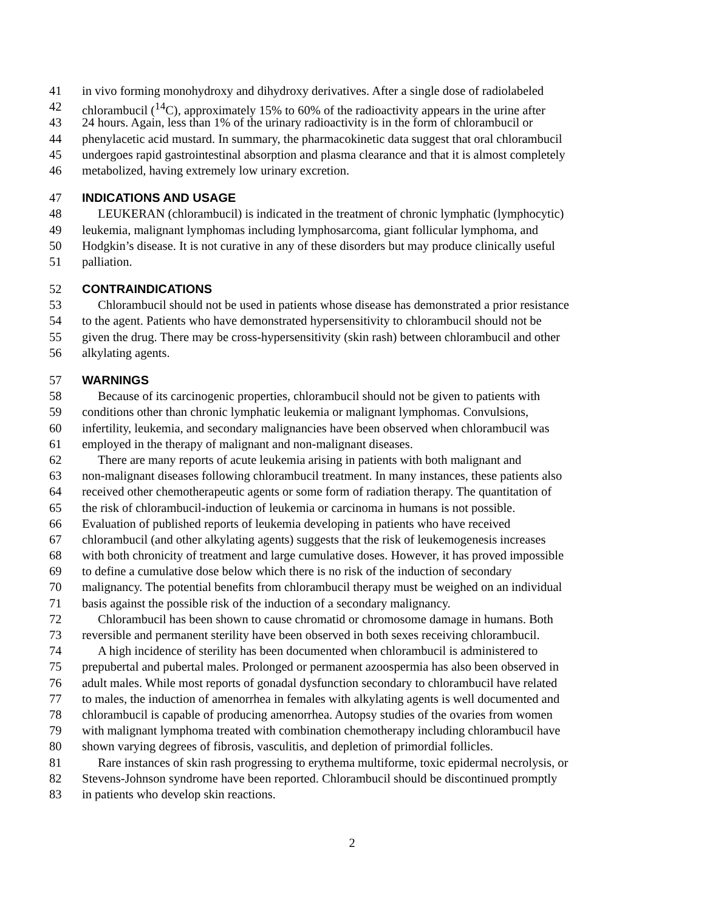41 in vivo forming monohydroxy and dihydroxy derivatives. After a single dose of radiolabeled
42 chlorambucil (<sup>14</sup>C), approximately 15% to 60% of the radioactivity appears in the urine after
43 24 hours. Again, less than 1% of the urinary radioactivity is in the form of chlorambucil or
44 phenylacetic acid mustard. In summary, the pharmacokinetic data suggest that oral chlorambucil
45 undergoes rapid gastrointestinal absorption and plasma clearance and that it is almost completely
46 metabolized, having extremely low urinary excretion.
47 INDICATIONS AND USAGE
48 LEUKERAN (chlorambucil) is indicated in the treatment of chronic lymphatic (lymphocytic)
49 leukemia, malignant lymphomas including lymphosarcoma, giant follicular lymphoma, and
50 Hodgkin’s disease. It is not curative in any of these disorders but may produce clinically useful
51 palliation.
52 CONTRAINDICATIONS
53 Chlorambucil should not be used in patients whose disease has demonstrated a prior resistance
54 to the agent. Patients who have demonstrated hypersensitivity to chlorambucil should not be
55 given the drug. There may be cross-hypersensitivity (skin rash) between chlorambucil and other
56 alkylating agents.
57 WARNINGS
58 Because of its carcinogenic properties, chlorambucil should not be given to patients with
59 conditions other than chronic lymphatic leukemia or malignant lymphomas. Convulsions,
60 infertility, leukemia, and secondary malignancies have been observed when chlorambucil was
61 employed in the therapy of malignant and non-malignant diseases.
62 There are many reports of acute leukemia arising in patients with both malignant and
63 non-malignant diseases following chlorambucil treatment. In many instances, these patients also
64 received other chemotherapeutic agents or some form of radiation therapy. The quantitation of
65 the risk of chlorambucil-induction of leukemia or carcinoma in humans is not possible.
66 Evaluation of published reports of leukemia developing in patients who have received
67 chlorambucil (and other alkylating agents) suggests that the risk of leukemogenesis increases
68 with both chronicity of treatment and large cumulative doses. However, it has proved impossible
69 to define a cumulative dose below which there is no risk of the induction of secondary
70 malignancy. The potential benefits from chlorambucil therapy must be weighed on an individual
71 basis against the possible risk of the induction of a secondary malignancy.
72 Chlorambucil has been shown to cause chromatid or chromosome damage in humans. Both
73 reversible and permanent sterility have been observed in both sexes receiving chlorambucil.
74 A high incidence of sterility has been documented when chlorambucil is administered to
75 prepubertal and pubertal males. Prolonged or permanent azoospermia has also been observed in
76 adult males. While most reports of gonadal dysfunction secondary to chlorambucil have related
77 to males, the induction of amenorrhea in females with alkylating agents is well documented and
78 chlorambucil is capable of producing amenorrhea. Autopsy studies of the ovaries from women
79 with malignant lymphoma treated with combination chemotherapy including chlorambucil have
80 shown varying degrees of fibrosis, vasculitis, and depletion of primordial follicles.
81 Rare instances of skin rash progressing to erythema multiforme, toxic epidermal necrolysis, or
82 Stevens-Johnson syndrome have been reported. Chlorambucil should be discontinued promptly
83 in patients who develop skin reactions.
2